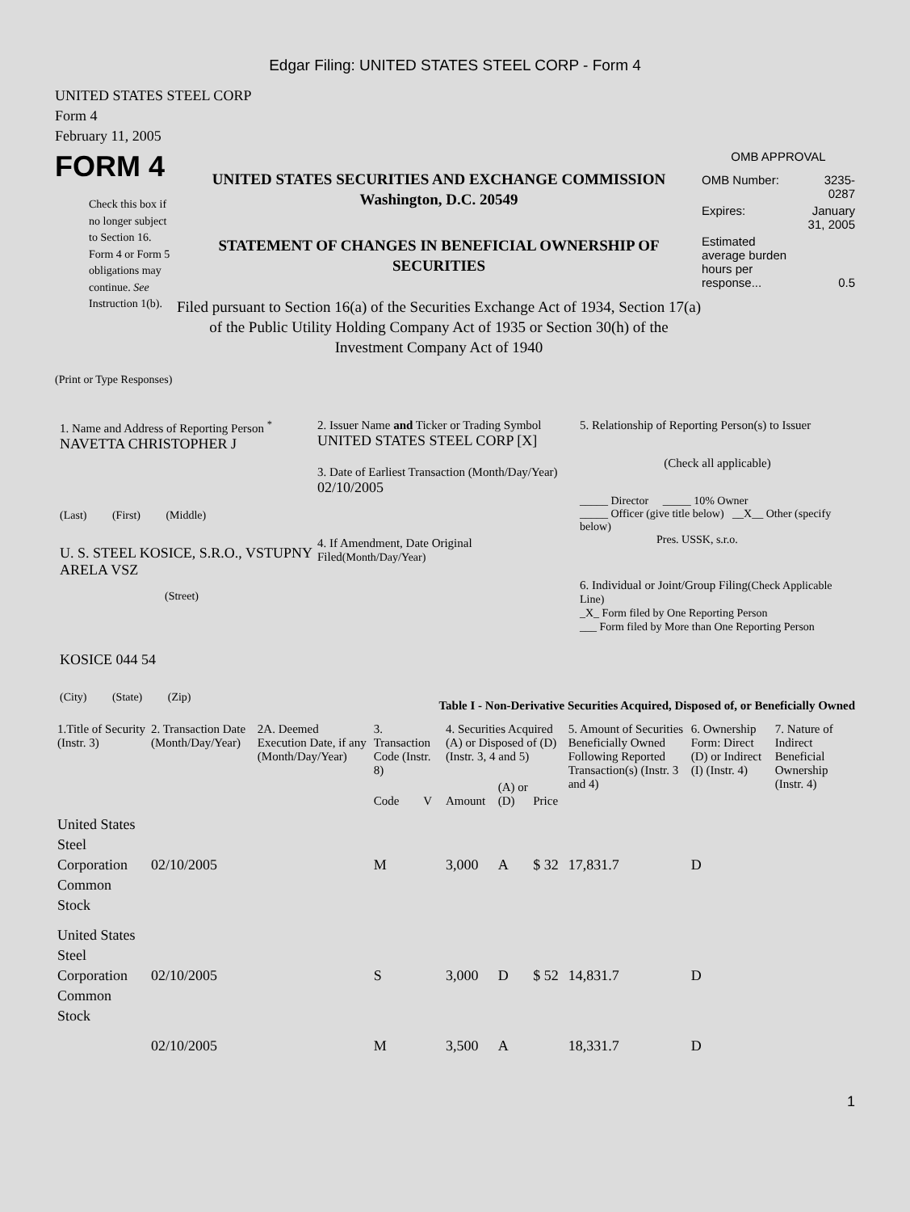Edgar Filing: UNITED STATES STEEL CORP - Form 4
UNITED STATES STEEL CORP
Form 4
February 11, 2005
FORM 4
Check this box if no longer subject to Section 16. Form 4 or Form 5 obligations may continue. See Instruction 1(b).
UNITED STATES SECURITIES AND EXCHANGE COMMISSION
Washington, D.C. 20549
STATEMENT OF CHANGES IN BENEFICIAL OWNERSHIP OF SECURITIES
Filed pursuant to Section 16(a) of the Securities Exchange Act of 1934, Section 17(a) of the Public Utility Holding Company Act of 1935 or Section 30(h) of the Investment Company Act of 1940
OMB APPROVAL
| OMB Number: | 3235-0287 |
| Expires: | January 31, 2005 |
| Estimated average burden hours per response... | 0.5 |
(Print or Type Responses)
1. Name and Address of Reporting Person <sup>*</sup>
NAVETTA CHRISTOPHER J
(Last) (First) (Middle)
U. S. STEEL KOSICE, S.R.O., VSTUPNY ARELA VSZ
(Street)
KOSICE 044 54
(City) (State) (Zip)
2. Issuer Name and Ticker or Trading Symbol
UNITED STATES STEEL CORP [X]
3. Date of Earliest Transaction (Month/Day/Year)
02/10/2005
4. If Amendment, Date Original Filed(Month/Day/Year)
5. Relationship of Reporting Person(s) to Issuer
(Check all applicable)
_____ Director _____ 10% Owner
_____ Officer (give title below) __X__ Other (specify below)
Pres. USSK, s.r.o.
6. Individual or Joint/Group Filing(Check Applicable Line)
_X_ Form filed by One Reporting Person
___ Form filed by More than One Reporting Person
Table I - Non-Derivative Securities Acquired, Disposed of, or Beneficially Owned
| 1.Title of Security (Instr. 3) | 2. Transaction Date (Month/Day/Year) | 2A. Deemed Execution Date, if any (Month/Day/Year) | 3. Transaction Code (Instr. 8) | | 4. Securities Acquired (A) or Disposed of (D) (Instr. 3, 4 and 5) | | | 5. Amount of Securities Beneficially Owned Following Reported Transaction(s) (Instr. 3 and 4) | 6. Ownership Form: Direct (D) or Indirect (I) (Instr. 4) | 7. Nature of Indirect Beneficial Ownership (Instr. 4) |
| --- | --- | --- | --- | --- | --- | --- | --- | --- | --- | --- |
| | | | Code | V | Amount | (A) or (D) | Price | | | |
| United States Steel Corporation Common Stock | 02/10/2005 | | M | | 3,000 | A | $ 32 | 17,831.7 | D | |
| United States Steel Corporation Common Stock | 02/10/2005 | | S | | 3,000 | D | $ 52 | 14,831.7 | D | |
| | 02/10/2005 | | M | | 3,500 | A | | 18,331.7 | D | |
1